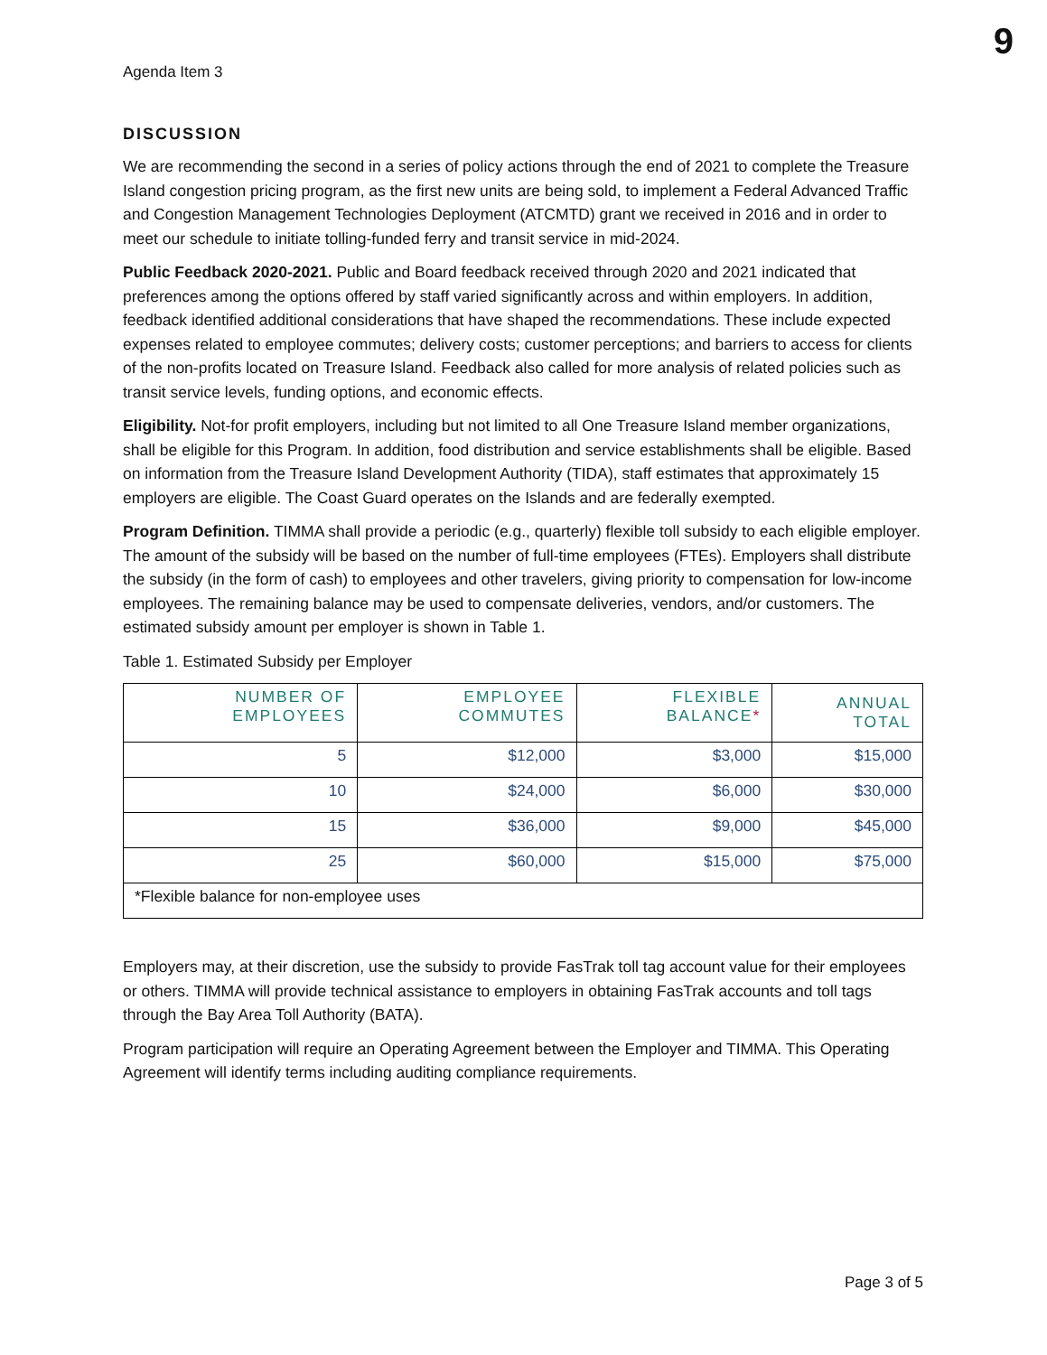9
Agenda Item 3
DISCUSSION
We are recommending the second in a series of policy actions through the end of 2021 to complete the Treasure Island congestion pricing program, as the first new units are being sold, to implement a Federal Advanced Traffic and Congestion Management Technologies Deployment (ATCMTD) grant we received in 2016 and in order to meet our schedule to initiate tolling-funded ferry and transit service in mid-2024.
Public Feedback 2020-2021. Public and Board feedback received through 2020 and 2021 indicated that preferences among the options offered by staff varied significantly across and within employers. In addition, feedback identified additional considerations that have shaped the recommendations. These include expected expenses related to employee commutes; delivery costs; customer perceptions; and barriers to access for clients of the non-profits located on Treasure Island. Feedback also called for more analysis of related policies such as transit service levels, funding options, and economic effects.
Eligibility. Not-for profit employers, including but not limited to all One Treasure Island member organizations, shall be eligible for this Program. In addition, food distribution and service establishments shall be eligible. Based on information from the Treasure Island Development Authority (TIDA), staff estimates that approximately 15 employers are eligible. The Coast Guard operates on the Islands and are federally exempted.
Program Definition. TIMMA shall provide a periodic (e.g., quarterly) flexible toll subsidy to each eligible employer. The amount of the subsidy will be based on the number of full-time employees (FTEs). Employers shall distribute the subsidy (in the form of cash) to employees and other travelers, giving priority to compensation for low-income employees. The remaining balance may be used to compensate deliveries, vendors, and/or customers. The estimated subsidy amount per employer is shown in Table 1.
Table 1. Estimated Subsidy per Employer
| NUMBER OF EMPLOYEES | EMPLOYEE COMMUTES | FLEXIBLE BALANCE * | ANNUAL TOTAL |
| --- | --- | --- | --- |
| 5 | $12,000 | $3,000 | $15,000 |
| 10 | $24,000 | $6,000 | $30,000 |
| 15 | $36,000 | $9,000 | $45,000 |
| 25 | $60,000 | $15,000 | $75,000 |
| *Flexible balance for non-employee uses | | | |
Employers may, at their discretion, use the subsidy to provide FasTrak toll tag account value for their employees or others. TIMMA will provide technical assistance to employers in obtaining FasTrak accounts and toll tags through the Bay Area Toll Authority (BATA).
Program participation will require an Operating Agreement between the Employer and TIMMA. This Operating Agreement will identify terms including auditing compliance requirements.
Page 3 of 5